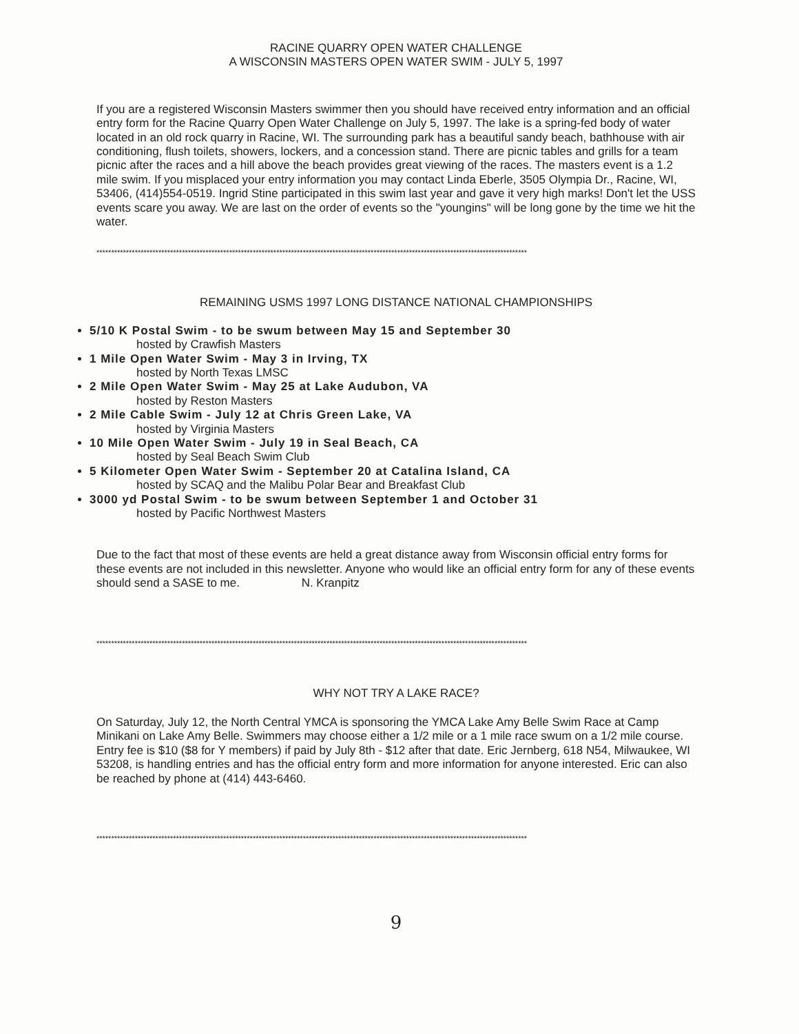RACINE QUARRY OPEN WATER CHALLENGE
A WISCONSIN MASTERS OPEN WATER SWIM - JULY 5, 1997
If you are a registered Wisconsin Masters swimmer then you should have received entry information and an official entry form for the Racine Quarry Open Water Challenge on July 5, 1997. The lake is a spring-fed body of water located in an old rock quarry in Racine, WI. The surrounding park has a beautiful sandy beach, bathhouse with air conditioning, flush toilets, showers, lockers, and a concession stand. There are picnic tables and grills for a team picnic after the races and a hill above the beach provides great viewing of the races. The masters event is a 1.2 mile swim. If you misplaced your entry information you may contact Linda Eberle, 3505 Olympia Dr., Racine, WI, 53406, (414)554-0519. Ingrid Stine participated in this swim last year and gave it very high marks! Don't let the USS events scare you away. We are last on the order of events so the "youngins" will be long gone by the time we hit the water.
**************************************************************************************************************************************************
REMAINING USMS 1997 LONG DISTANCE NATIONAL CHAMPIONSHIPS
5/10 K Postal Swim - to be swum between May 15 and September 30
hosted by Crawfish Masters
1 Mile Open Water Swim - May 3 in Irving, TX
hosted by North Texas LMSC
2 Mile Open Water Swim - May 25 at Lake Audubon, VA
hosted by Reston Masters
2 Mile Cable Swim - July 12 at Chris Green Lake, VA
hosted by Virginia Masters
10 Mile Open Water Swim - July 19 in Seal Beach, CA
hosted by Seal Beach Swim Club
5 Kilometer Open Water Swim - September 20 at Catalina Island, CA
hosted by SCAQ and the Malibu Polar Bear and Breakfast Club
3000 yd Postal Swim - to be swum between September 1 and October 31
hosted by Pacific Northwest Masters
Due to the fact that most of these events are held a great distance away from Wisconsin official entry forms for these events are not included in this newsletter. Anyone who would like an official entry form for any of these events should send a SASE to me. N. Kranpitz
**************************************************************************************************************************************************
WHY NOT TRY A LAKE RACE?
On Saturday, July 12, the North Central YMCA is sponsoring the YMCA Lake Amy Belle Swim Race at Camp Minikani on Lake Amy Belle. Swimmers may choose either a 1/2 mile or a 1 mile race swum on a 1/2 mile course. Entry fee is $10 ($8 for Y members) if paid by July 8th - $12 after that date. Eric Jernberg, 618 N54, Milwaukee, WI 53208, is handling entries and has the official entry form and more information for anyone interested. Eric can also be reached by phone at (414) 443-6460.
**************************************************************************************************************************************************
9